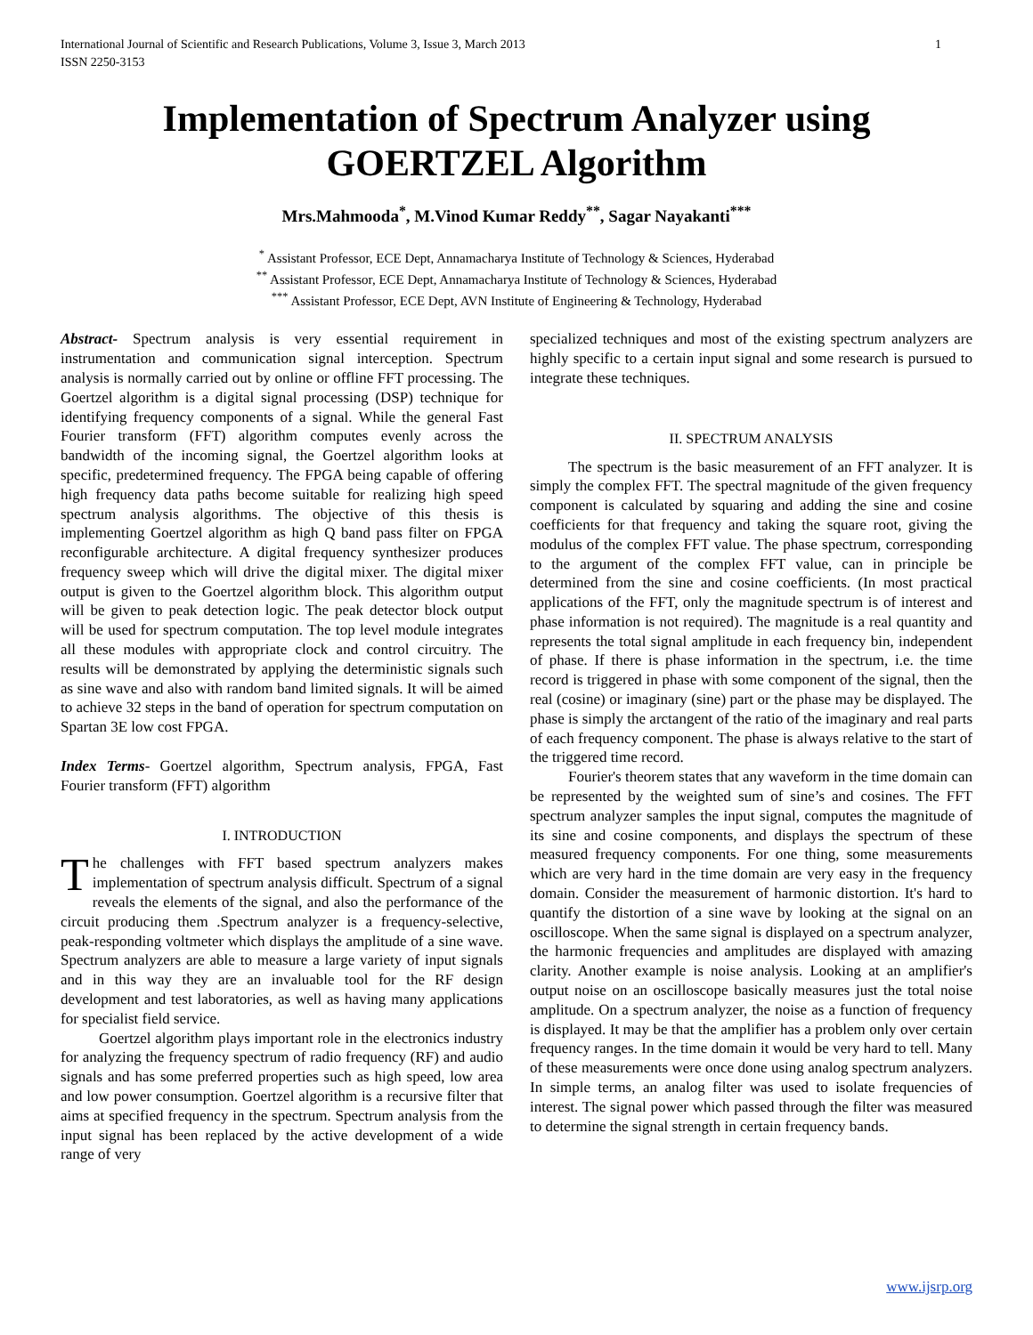International Journal of Scientific and Research Publications, Volume 3, Issue 3, March 2013
ISSN 2250-3153 1
Implementation of Spectrum Analyzer using GOERTZEL Algorithm
Mrs.Mahmooda<sup>*</sup>, M.Vinod Kumar Reddy<sup>**</sup>, Sagar Nayakanti<sup>***</sup>
<sup>*</sup> Assistant Professor, ECE Dept, Annamacharya Institute of Technology & Sciences, Hyderabad
<sup>**</sup> Assistant Professor, ECE Dept, Annamacharya Institute of Technology & Sciences, Hyderabad
<sup>***</sup> Assistant Professor, ECE Dept, AVN Institute of Engineering & Technology, Hyderabad
Abstract- Spectrum analysis is very essential requirement in instrumentation and communication signal interception. Spectrum analysis is normally carried out by online or offline FFT processing. The Goertzel algorithm is a digital signal processing (DSP) technique for identifying frequency components of a signal. While the general Fast Fourier transform (FFT) algorithm computes evenly across the bandwidth of the incoming signal, the Goertzel algorithm looks at specific, predetermined frequency. The FPGA being capable of offering high frequency data paths become suitable for realizing high speed spectrum analysis algorithms. The objective of this thesis is implementing Goertzel algorithm as high Q band pass filter on FPGA reconfigurable architecture. A digital frequency synthesizer produces frequency sweep which will drive the digital mixer. The digital mixer output is given to the Goertzel algorithm block. This algorithm output will be given to peak detection logic. The peak detector block output will be used for spectrum computation. The top level module integrates all these modules with appropriate clock and control circuitry. The results will be demonstrated by applying the deterministic signals such as sine wave and also with random band limited signals. It will be aimed to achieve 32 steps in the band of operation for spectrum computation on Spartan 3E low cost FPGA.
Index Terms- Goertzel algorithm, Spectrum analysis, FPGA, Fast Fourier transform (FFT) algorithm
I. INTRODUCTION
The challenges with FFT based spectrum analyzers makes implementation of spectrum analysis difficult. Spectrum of a signal reveals the elements of the signal, and also the performance of the circuit producing them .Spectrum analyzer is a frequency-selective, peak-responding voltmeter which displays the amplitude of a sine wave. Spectrum analyzers are able to measure a large variety of input signals and in this way they are an invaluable tool for the RF design development and test laboratories, as well as having many applications for specialist field service.
Goertzel algorithm plays important role in the electronics industry for analyzing the frequency spectrum of radio frequency (RF) and audio signals and has some preferred properties such as high speed, low area and low power consumption. Goertzel algorithm is a recursive filter that aims at specified frequency in the spectrum. Spectrum analysis from the input signal has been replaced by the active development of a wide range of very
specialized techniques and most of the existing spectrum analyzers are highly specific to a certain input signal and some research is pursued to integrate these techniques.
II. SPECTRUM ANALYSIS
The spectrum is the basic measurement of an FFT analyzer. It is simply the complex FFT. The spectral magnitude of the given frequency component is calculated by squaring and adding the sine and cosine coefficients for that frequency and taking the square root, giving the modulus of the complex FFT value. The phase spectrum, corresponding to the argument of the complex FFT value, can in principle be determined from the sine and cosine coefficients. (In most practical applications of the FFT, only the magnitude spectrum is of interest and phase information is not required). The magnitude is a real quantity and represents the total signal amplitude in each frequency bin, independent of phase. If there is phase information in the spectrum, i.e. the time record is triggered in phase with some component of the signal, then the real (cosine) or imaginary (sine) part or the phase may be displayed. The phase is simply the arctangent of the ratio of the imaginary and real parts of each frequency component. The phase is always relative to the start of the triggered time record.
Fourier's theorem states that any waveform in the time domain can be represented by the weighted sum of sine’s and cosines. The FFT spectrum analyzer samples the input signal, computes the magnitude of its sine and cosine components, and displays the spectrum of these measured frequency components. For one thing, some measurements which are very hard in the time domain are very easy in the frequency domain. Consider the measurement of harmonic distortion. It's hard to quantify the distortion of a sine wave by looking at the signal on an oscilloscope. When the same signal is displayed on a spectrum analyzer, the harmonic frequencies and amplitudes are displayed with amazing clarity. Another example is noise analysis. Looking at an amplifier's output noise on an oscilloscope basically measures just the total noise amplitude. On a spectrum analyzer, the noise as a function of frequency is displayed. It may be that the amplifier has a problem only over certain frequency ranges. In the time domain it would be very hard to tell. Many of these measurements were once done using analog spectrum analyzers. In simple terms, an analog filter was used to isolate frequencies of interest. The signal power which passed through the filter was measured to determine the signal strength in certain frequency bands.
www.ijsrp.org